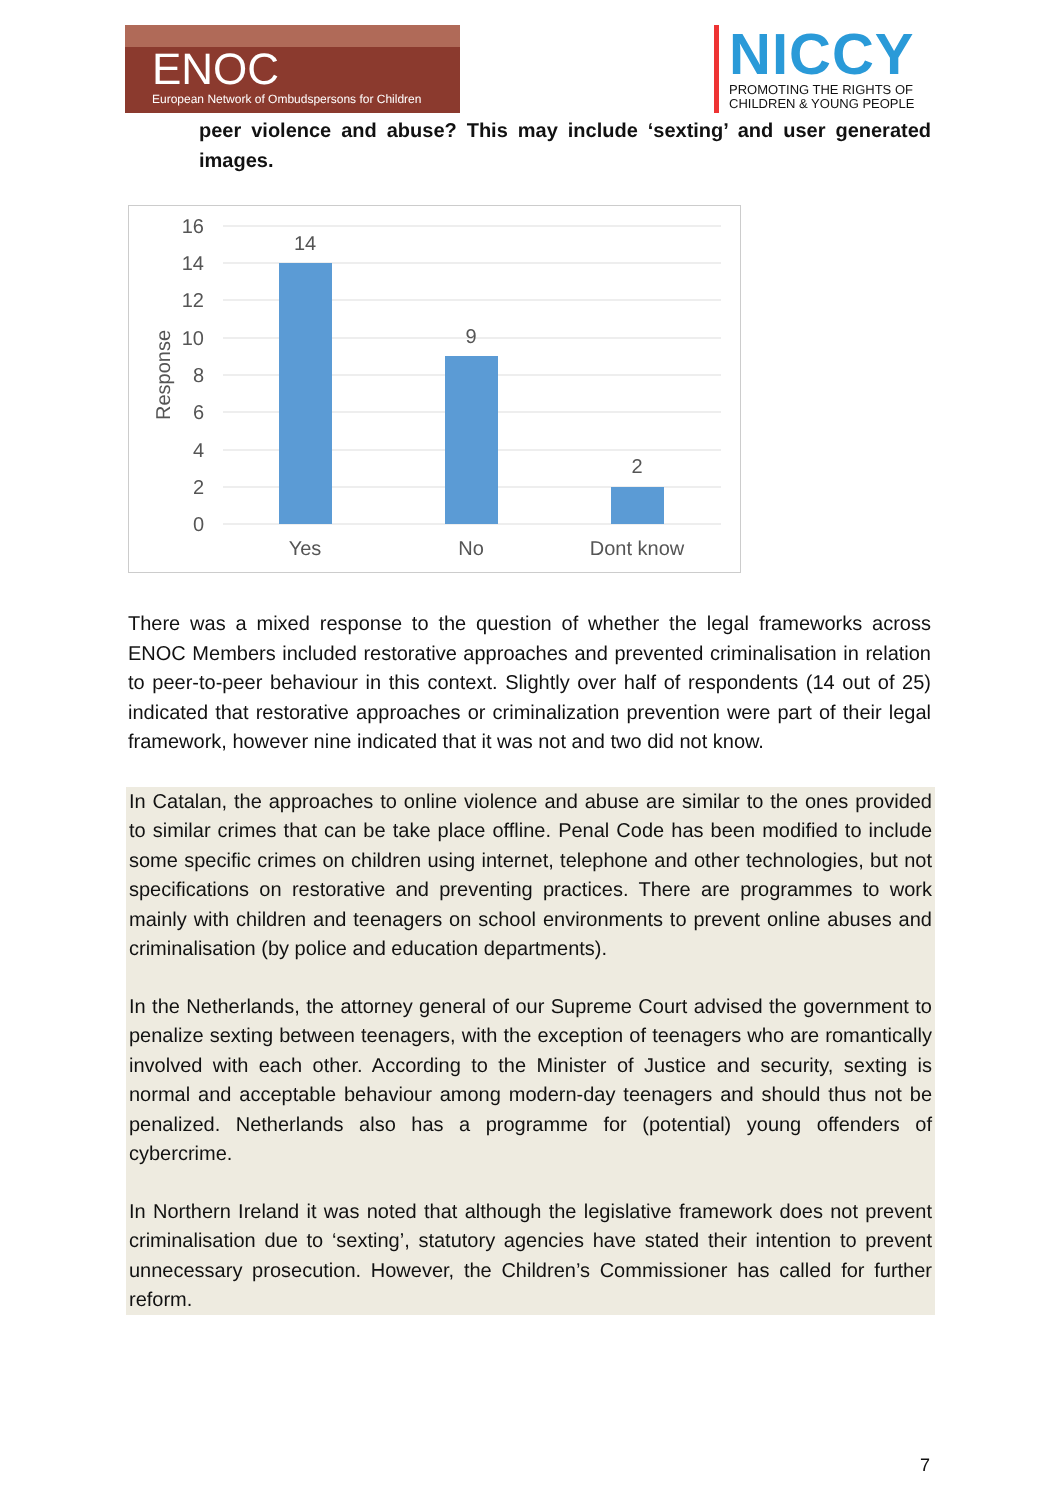ENOC
European Network of Ombudspersons for Children
NICCY
PROMOTING THE RIGHTS OF
CHILDREN & YOUNG PEOPLE
peer violence and abuse? This may include ‘sexting’ and user generated images.
16
14
12
10
8
6
4
2
0
Response
14
9
2
Yes
No
Dont know
There was a mixed response to the question of whether the legal frameworks across ENOC Members included restorative approaches and prevented criminalisation in relation to peer-to-peer behaviour in this context. Slightly over half of respondents (14 out of 25) indicated that restorative approaches or criminalization prevention were part of their legal framework, however nine indicated that it was not and two did not know.
In Catalan, the approaches to online violence and abuse are similar to the ones provided to similar crimes that can be take place offline. Penal Code has been modified to include some specific crimes on children using internet, telephone and other technologies, but not specifications on restorative and preventing practices. There are programmes to work mainly with children and teenagers on school environments to prevent online abuses and criminalisation (by police and education departments).
In the Netherlands, the attorney general of our Supreme Court advised the government to penalize sexting between teenagers, with the exception of teenagers who are romantically involved with each other. According to the Minister of Justice and security, sexting is normal and acceptable behaviour among modern-day teenagers and should thus not be penalized. Netherlands also has a programme for (potential) young offenders of cybercrime.
In Northern Ireland it was noted that although the legislative framework does not prevent criminalisation due to ‘sexting’, statutory agencies have stated their intention to prevent unnecessary prosecution. However, the Children’s Commissioner has called for further reform.
7